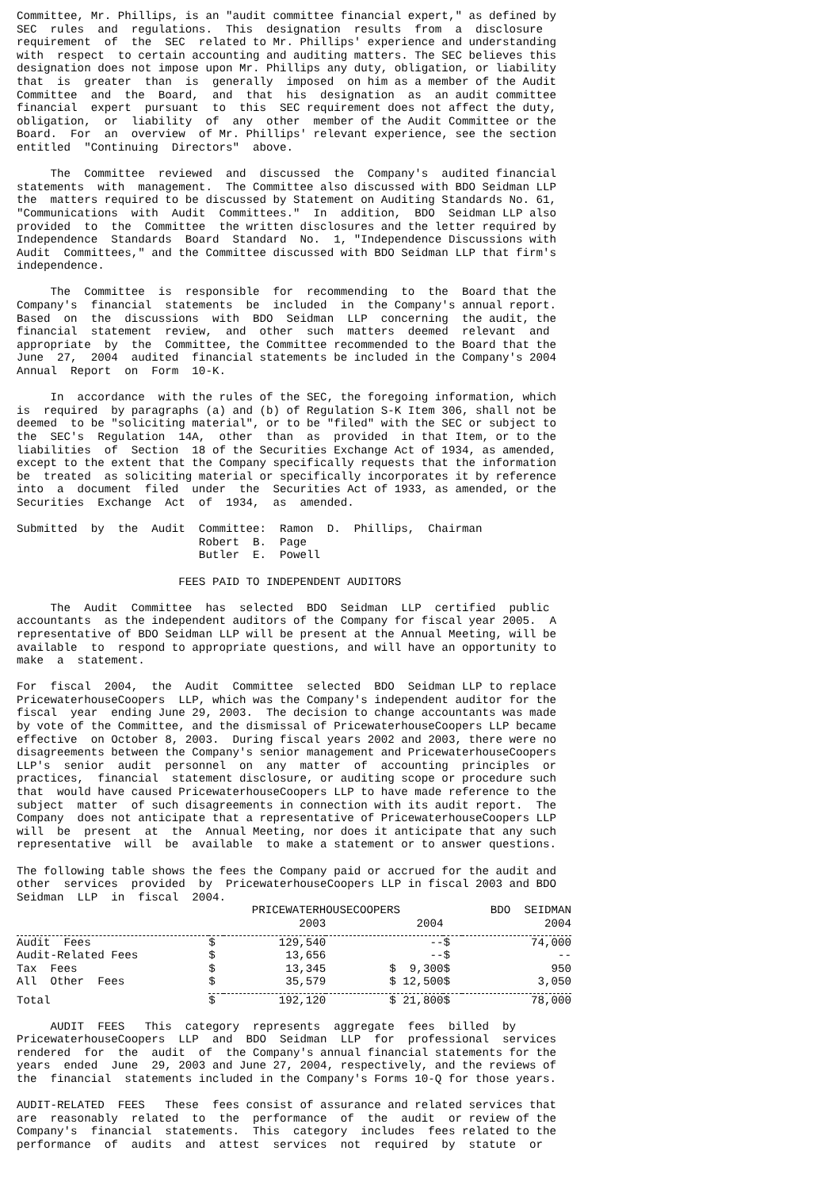Committee, Mr. Phillips, is an "audit committee financial expert," as defined by
SEC  rules  and  regulations.  This  designation  results  from  a  disclosure
requirement  of  the  SEC  related to Mr. Phillips' experience and understanding
with  respect  to certain accounting and auditing matters. The SEC believes this
designation does not impose upon Mr. Phillips any duty, obligation, or liability
that  is  greater  than  is  generally  imposed  on him as a member of the Audit
Committee  and  the  Board,  and  that  his  designation  as  an audit committee
financial  expert  pursuant  to  this  SEC requirement does not affect the duty,
obligation,  or  liability  of  any  other  member of the Audit Committee or the
Board.  For  an  overview  of Mr. Phillips' relevant experience, see the section
entitled  "Continuing  Directors"  above.

     The  Committee  reviewed  and  discussed  the  Company's  audited financial
statements  with  management.  The Committee also discussed with BDO Seidman LLP
the  matters required to be discussed by Statement on Auditing Standards No. 61,
"Communications  with  Audit  Committees."  In  addition,  BDO  Seidman LLP also
provided  to  the  Committee  the written disclosures and the letter required by
Independence  Standards  Board  Standard  No.  1, "Independence Discussions with
Audit  Committees," and the Committee discussed with BDO Seidman LLP that firm's
independence.

     The  Committee  is  responsible  for  recommending  to  the  Board that the
Company's  financial  statements  be  included  in  the Company's annual report.
Based  on  the  discussions  with  BDO  Seidman  LLP  concerning  the audit, the
financial  statement  review,  and  other  such  matters  deemed  relevant  and
appropriate  by  the  Committee, the Committee recommended to the Board that the
June  27,  2004  audited  financial statements be included in the Company's 2004
Annual  Report  on  Form  10-K.

     In  accordance  with the rules of the SEC, the foregoing information, which
is  required  by paragraphs (a) and (b) of Regulation S-K Item 306, shall not be
deemed  to be "soliciting material", or to be "filed" with the SEC or subject to
the  SEC's  Regulation  14A,  other  than  as  provided  in that Item, or to the
liabilities  of  Section  18 of the Securities Exchange Act of 1934, as amended,
except to the extent that the Company specifically requests that the information
be  treated  as soliciting material or specifically incorporates it by reference
into  a  document  filed  under  the  Securities Act of 1933, as amended, or the
Securities  Exchange  Act  of  1934,  as  amended.

Submitted  by  the  Audit  Committee:  Ramon  D.  Phillips,  Chairman
                           Robert  B.  Page
                           Butler  E.  Powell

                        FEES PAID TO INDEPENDENT AUDITORS

     The  Audit  Committee  has  selected  BDO  Seidman  LLP  certified  public
accountants  as the independent auditors of the Company for fiscal year 2005.  A
representative of BDO Seidman LLP will be present at the Annual Meeting, will be
available  to  respond to appropriate questions, and will have an opportunity to
make  a  statement.

For  fiscal  2004,  the  Audit  Committee  selected  BDO  Seidman LLP to replace
PricewaterhouseCoopers  LLP, which was the Company's independent auditor for the
fiscal  year  ending June 29, 2003.  The decision to change accountants was made
by vote of the Committee, and the dismissal of PricewaterhouseCoopers LLP became
effective  on October 8, 2003.  During fiscal years 2002 and 2003, there were no
disagreements between the Company's senior management and PricewaterhouseCoopers
LLP's  senior  audit  personnel  on  any  matter  of  accounting  principles  or
practices,  financial  statement disclosure, or auditing scope or procedure such
that  would have caused PricewaterhouseCoopers LLP to have made reference to the
subject  matter  of such disagreements in connection with its audit report.  The
Company  does not anticipate that a representative of PricewaterhouseCoopers LLP
will  be  present  at  the  Annual Meeting, nor does it anticipate that any such
representative  will  be  available  to make a statement or to answer questions.

The following table shows the fees the Company paid or accrued for the audit and
other  services  provided  by  PricewaterhouseCoopers LLP in fiscal 2003 and BDO
Seidman  LLP  in  fiscal  2004.
| | PRICEWATERHOUSECOOPERS | | | | BDO SEIDMAN | |
| --- | --- | --- | --- | --- | --- | --- |
| | 2003 | | 2004 | | 2004 | |
| Audit Fees | $ | 129,540 | -- | | $ | 74,000 |
| Audit-Related Fees | $ | 13,656 | -- | | $ | -- |
| Tax Fees | $ | 13,345 | $ 9,300 | | $ | 950 |
| All Other Fees | $ | 35,579 | $ 12,500 | | $ | 3,050 |
| Total | $ | 192,120 | $ 21,800 | | $ | 78,000 |
     AUDIT  FEES   This  category  represents  aggregate  fees  billed  by
PricewaterhouseCoopers  LLP  and  BDO  Seidman  LLP  for  professional  services
rendered  for  the  audit  of  the Company's annual financial statements for the
years  ended  June  29, 2003 and June 27, 2004, respectively, and the reviews of
the  financial  statements included in the Company's Forms 10-Q for those years.

AUDIT-RELATED  FEES   These  fees consist of assurance and related services that
are  reasonably  related  to  the  performance  of  the  audit  or review of the
Company's  financial  statements.  This  category  includes  fees related to the
performance  of  audits  and  attest  services  not  required  by  statute  or